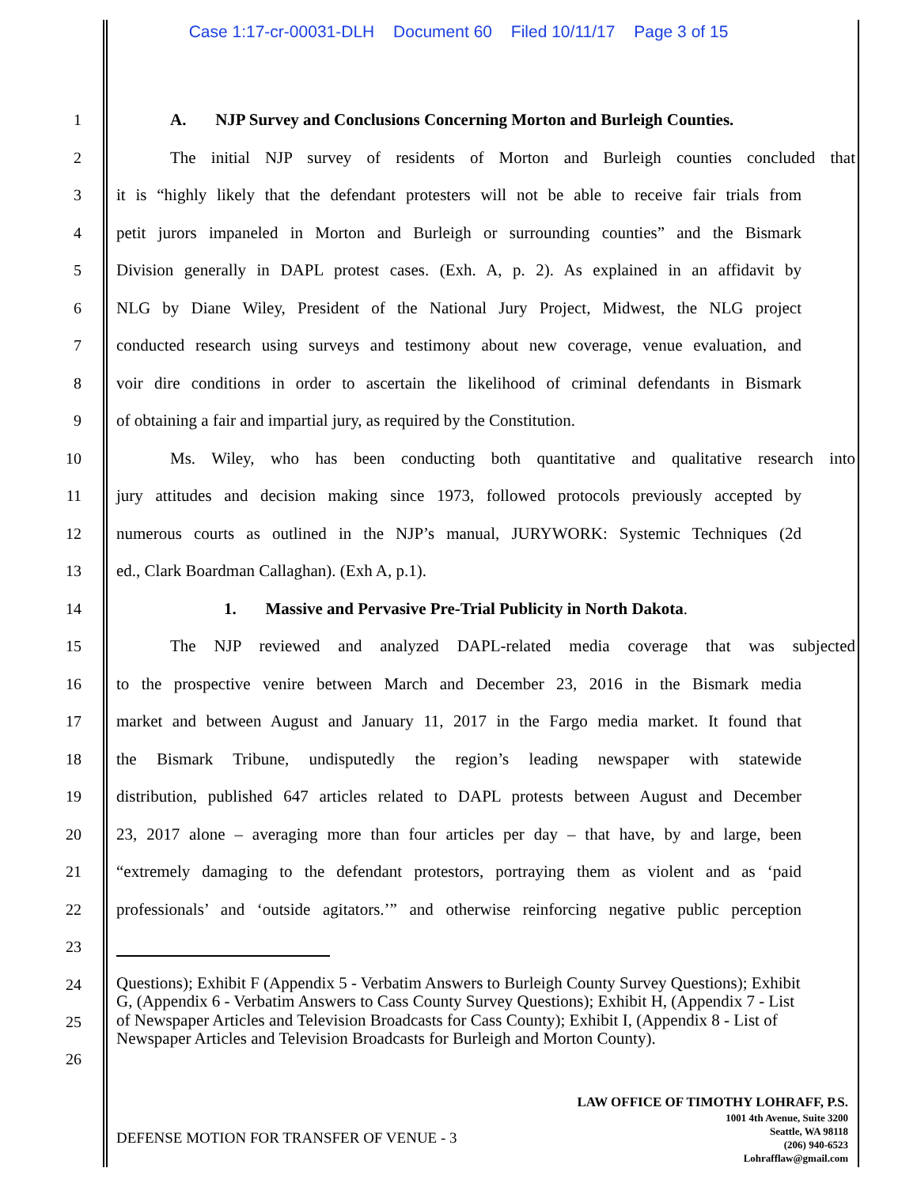Case 1:17-cr-00031-DLH Document 60 Filed 10/11/17 Page 3 of 15
1 A. NJP Survey and Conclusions Concerning Morton and Burleigh Counties.
2 The initial NJP survey of residents of Morton and Burleigh counties concluded that
3 it is “highly likely that the defendant protesters will not be able to receive fair trials from
4 petit jurors impaneled in Morton and Burleigh or surrounding counties” and the Bismark
5 Division generally in DAPL protest cases. (Exh. A, p. 2). As explained in an affidavit by
6 NLG by Diane Wiley, President of the National Jury Project, Midwest, the NLG project
7 conducted research using surveys and testimony about new coverage, venue evaluation, and
8 voir dire conditions in order to ascertain the likelihood of criminal defendants in Bismark
9 of obtaining a fair and impartial jury, as required by the Constitution.
10 Ms. Wiley, who has been conducting both quantitative and qualitative research into
11 jury attitudes and decision making since 1973, followed protocols previously accepted by
12 numerous courts as outlined in the NJP’s manual, JURYWORK: Systemic Techniques (2d
13 ed., Clark Boardman Callaghan). (Exh A, p.1).
14 1. Massive and Pervasive Pre-Trial Publicity in North Dakota.
15 The NJP reviewed and analyzed DAPL-related media coverage that was subjected
16 to the prospective venire between March and December 23, 2016 in the Bismark media
17 market and between August and January 11, 2017 in the Fargo media market. It found that
18 the Bismark Tribune, undisputedly the region’s leading newspaper with statewide
19 distribution, published 647 articles related to DAPL protests between August and December
20 23, 2017 alone – averaging more than four articles per day – that have, by and large, been
21 “extremely damaging to the defendant protestors, portraying them as violent and as ‘paid
22 professionals’ and ‘outside agitators.’” and otherwise reinforcing negative public perception
23
24
25
26
Questions); Exhibit F (Appendix 5 - Verbatim Answers to Burleigh County Survey Questions); Exhibit G, (Appendix 6 - Verbatim Answers to Cass County Survey Questions); Exhibit H, (Appendix 7 - List of Newspaper Articles and Television Broadcasts for Cass County); Exhibit I, (Appendix 8 - List of Newspaper Articles and Television Broadcasts for Burleigh and Morton County).
DEFENSE MOTION FOR TRANSFER OF VENUE - 3
LAW OFFICE OF TIMOTHY LOHRAFF, P.S.
1001 4th Avenue, Suite 3200
Seattle, WA 98118
(206) 940-6523
Lohrafflaw@gmail.com